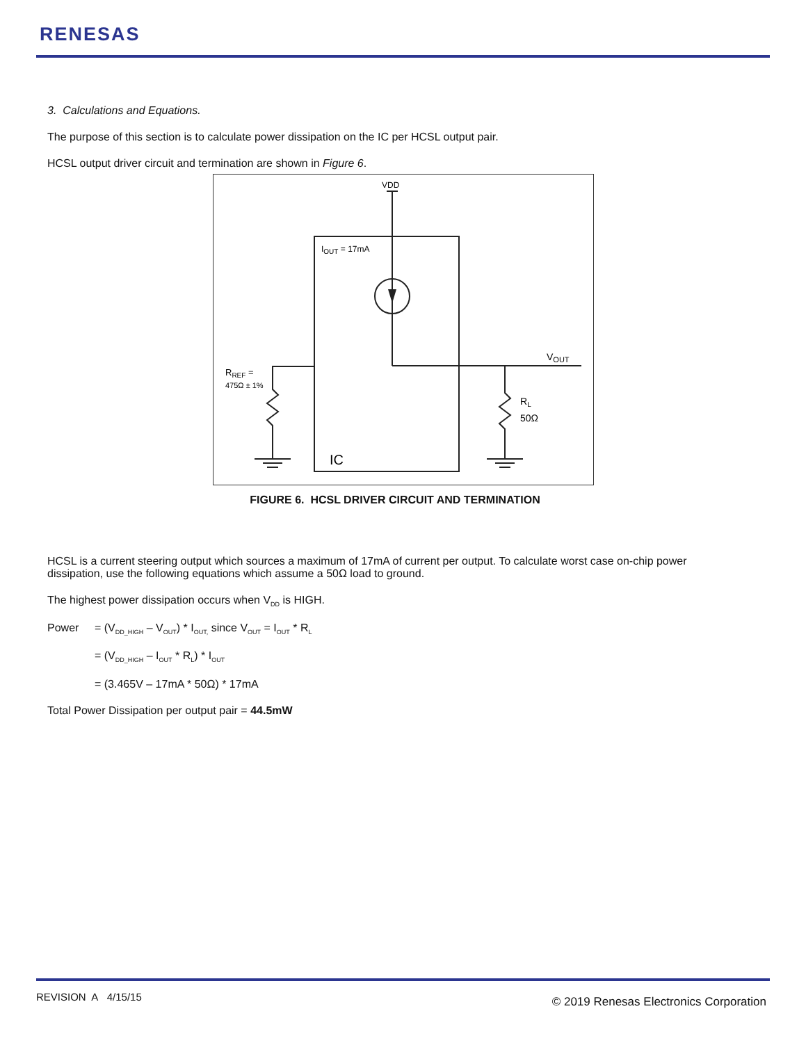RENESAS
3. Calculations and Equations.
The purpose of this section is to calculate power dissipation on the IC per HCSL output pair.
HCSL output driver circuit and termination are shown in Figure 6.
VDD
IOUT = 17mA
VOUT
RREF =
475Ω ± 1%
RL
50Ω
IC
FIGURE 6. HCSL DRIVER CIRCUIT AND TERMINATION
HCSL is a current steering output which sources a maximum of 17mA of current per output. To calculate worst case on-chip power dissipation, use the following equations which assume a 50Ω load to ground.
The highest power dissipation occurs when V<sub>DD</sub> is HIGH.
Power = (V<sub>DD_HIGH</sub> – V<sub>OUT</sub>) * I<sub>OUT,</sub> since V<sub>OUT</sub> = I<sub>OUT</sub> * R<sub>L</sub>
= (V<sub>DD_HIGH</sub> – I<sub>OUT</sub> * R<sub>L</sub>) * I<sub>OUT</sub>
= (3.465V – 17mA * 50Ω) * 17mA
Total Power Dissipation per output pair = 44.5mW
REVISION A 4/15/15 © 2019 Renesas Electronics Corporation